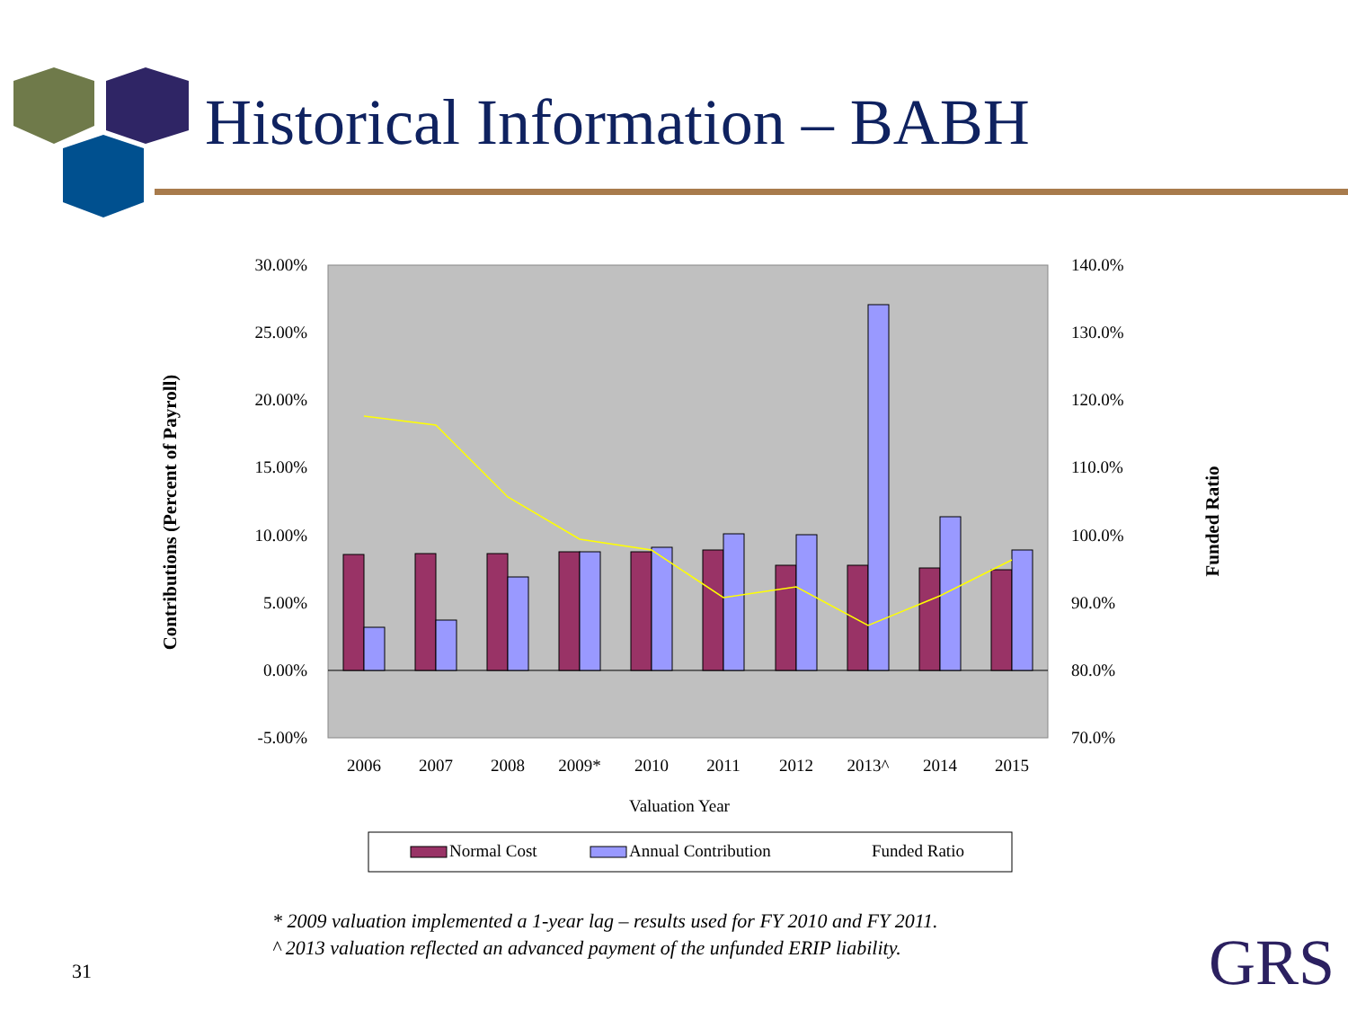Historical Information – BABH
30.00%
25.00%
20.00%
15.00%
10.00%
5.00%
0.00%
-5.00%
140.0%
130.0%
120.0%
110.0%
100.0%
90.0%
80.0%
70.0%
2006
2007
2008
2009*
2010
2011
2012
2013^
2014
2015
Valuation Year
Contributions (Percent of Payroll)
Funded Ratio
Normal Cost
Annual Contribution
Funded Ratio
* 2009 valuation implemented a 1-year lag – results used for FY 2010 and FY 2011.
^ 2013 valuation reflected an advanced payment of the unfunded ERIP liability.
31 GRS